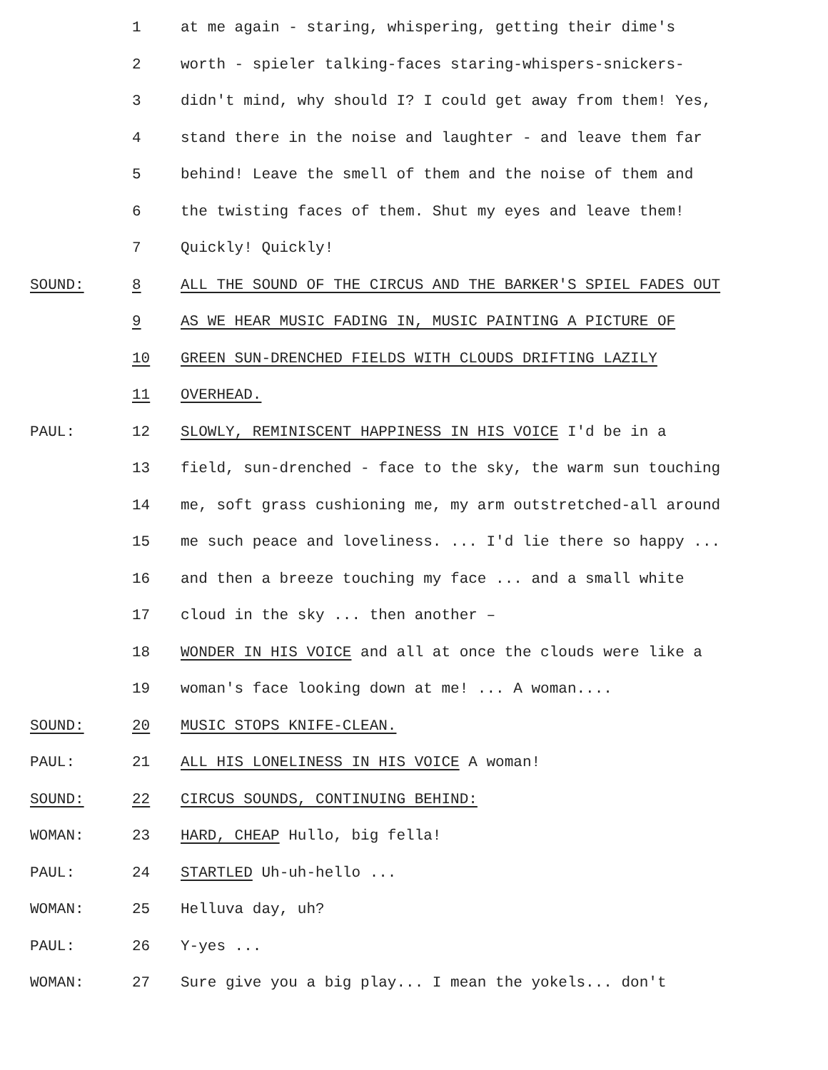1 at me again - staring, whispering, getting their dime's
2 worth - spieler talking-faces staring-whispers-snickers-
3 didn't mind, why should I? I could get away from them! Yes,
4 stand there in the noise and laughter - and leave them far
5 behind! Leave the smell of them and the noise of them and
6 the twisting faces of them. Shut my eyes and leave them!
7 Quickly! Quickly!
SOUND: 8 ALL THE SOUND OF THE CIRCUS AND THE BARKER'S SPIEL FADES OUT
9 AS WE HEAR MUSIC FADING IN, MUSIC PAINTING A PICTURE OF
10 GREEN SUN-DRENCHED FIELDS WITH CLOUDS DRIFTING LAZILY
11 OVERHEAD.
PAUL: 12 SLOWLY, REMINISCENT HAPPINESS IN HIS VOICE I'd be in a
13 field, sun-drenched - face to the sky, the warm sun touching
14 me, soft grass cushioning me, my arm outstretched-all around
15 me such peace and loveliness. ... I'd lie there so happy ...
16 and then a breeze touching my face ... and a small white
17 cloud in the sky ... then another –
18 WONDER IN HIS VOICE and all at once the clouds were like a
19 woman's face looking down at me! ... A woman....
SOUND: 20 MUSIC STOPS KNIFE-CLEAN.
PAUL: 21 ALL HIS LONELINESS IN HIS VOICE A woman!
SOUND: 22 CIRCUS SOUNDS, CONTINUING BEHIND:
WOMAN: 23 HARD, CHEAP Hullo, big fella!
PAUL: 24 STARTLED Uh-uh-hello ...
WOMAN: 25 Helluva day, uh?
PAUL: 26 Y-yes ...
WOMAN: 27 Sure give you a big play... I mean the yokels... don't